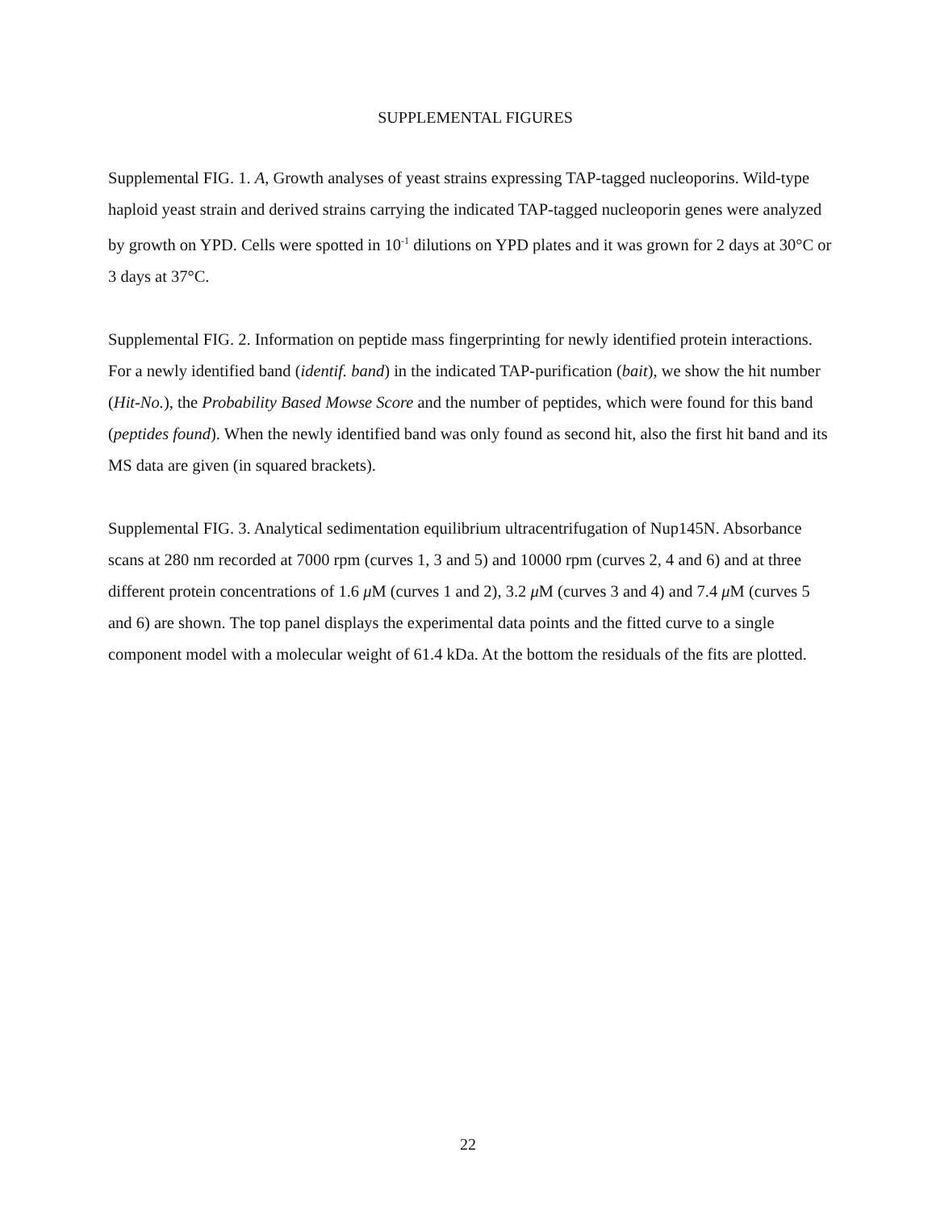SUPPLEMENTAL FIGURES
Supplemental FIG. 1. A, Growth analyses of yeast strains expressing TAP-tagged nucleoporins. Wild-type haploid yeast strain and derived strains carrying the indicated TAP-tagged nucleoporin genes were analyzed by growth on YPD. Cells were spotted in 10<sup>-1</sup> dilutions on YPD plates and it was grown for 2 days at 30°C or 3 days at 37°C.
Supplemental FIG. 2. Information on peptide mass fingerprinting for newly identified protein interactions. For a newly identified band (identif. band) in the indicated TAP-purification (bait), we show the hit number (Hit-No.), the Probability Based Mowse Score and the number of peptides, which were found for this band (peptides found). When the newly identified band was only found as second hit, also the first hit band and its MS data are given (in squared brackets).
Supplemental FIG. 3. Analytical sedimentation equilibrium ultracentrifugation of Nup145N. Absorbance scans at 280 nm recorded at 7000 rpm (curves 1, 3 and 5) and 10000 rpm (curves 2, 4 and 6) and at three different protein concentrations of 1.6 μ M (curves 1 and 2), 3.2 μ M (curves 3 and 4) and 7.4 μ M (curves 5 and 6) are shown. The top panel displays the experimental data points and the fitted curve to a single component model with a molecular weight of 61.4 kDa. At the bottom the residuals of the fits are plotted.
22